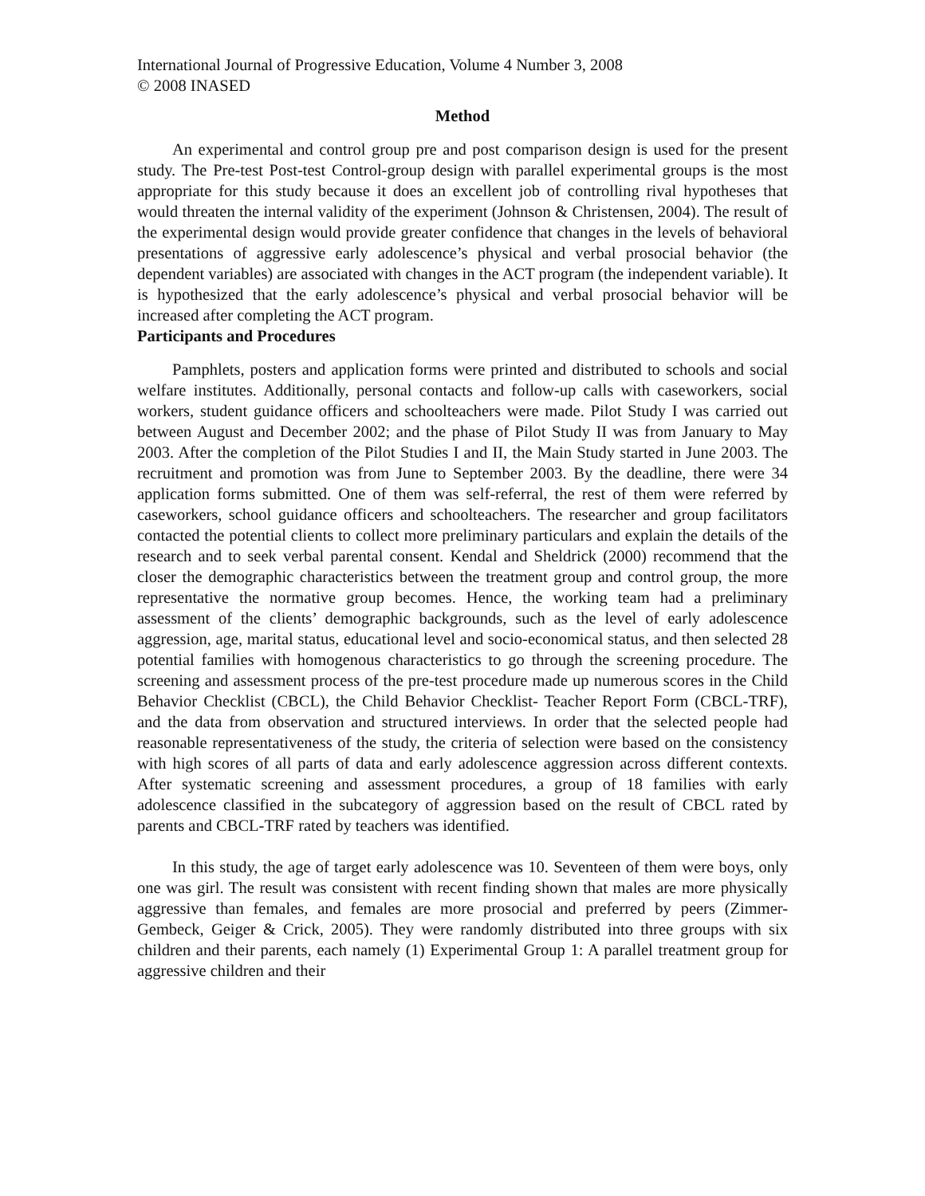International Journal of Progressive Education, Volume 4 Number 3, 2008
© 2008 INASED
Method
An experimental and control group pre and post comparison design is used for the present study. The Pre-test Post-test Control-group design with parallel experimental groups is the most appropriate for this study because it does an excellent job of controlling rival hypotheses that would threaten the internal validity of the experiment (Johnson & Christensen, 2004). The result of the experimental design would provide greater confidence that changes in the levels of behavioral presentations of aggressive early adolescence’s physical and verbal prosocial behavior (the dependent variables) are associated with changes in the ACT program (the independent variable). It is hypothesized that the early adolescence’s physical and verbal prosocial behavior will be increased after completing the ACT program.
Participants and Procedures
Pamphlets, posters and application forms were printed and distributed to schools and social welfare institutes. Additionally, personal contacts and follow-up calls with caseworkers, social workers, student guidance officers and schoolteachers were made. Pilot Study I was carried out between August and December 2002; and the phase of Pilot Study II was from January to May 2003. After the completion of the Pilot Studies I and II, the Main Study started in June 2003. The recruitment and promotion was from June to September 2003. By the deadline, there were 34 application forms submitted. One of them was self-referral, the rest of them were referred by caseworkers, school guidance officers and schoolteachers. The researcher and group facilitators contacted the potential clients to collect more preliminary particulars and explain the details of the research and to seek verbal parental consent. Kendal and Sheldrick (2000) recommend that the closer the demographic characteristics between the treatment group and control group, the more representative the normative group becomes. Hence, the working team had a preliminary assessment of the clients’ demographic backgrounds, such as the level of early adolescence aggression, age, marital status, educational level and socio-economical status, and then selected 28 potential families with homogenous characteristics to go through the screening procedure. The screening and assessment process of the pre-test procedure made up numerous scores in the Child Behavior Checklist (CBCL), the Child Behavior Checklist- Teacher Report Form (CBCL-TRF), and the data from observation and structured interviews. In order that the selected people had reasonable representativeness of the study, the criteria of selection were based on the consistency with high scores of all parts of data and early adolescence aggression across different contexts. After systematic screening and assessment procedures, a group of 18 families with early adolescence classified in the subcategory of aggression based on the result of CBCL rated by parents and CBCL-TRF rated by teachers was identified.
In this study, the age of target early adolescence was 10. Seventeen of them were boys, only one was girl. The result was consistent with recent finding shown that males are more physically aggressive than females, and females are more prosocial and preferred by peers (Zimmer-Gembeck, Geiger & Crick, 2005). They were randomly distributed into three groups with six children and their parents, each namely (1) Experimental Group 1: A parallel treatment group for aggressive children and their